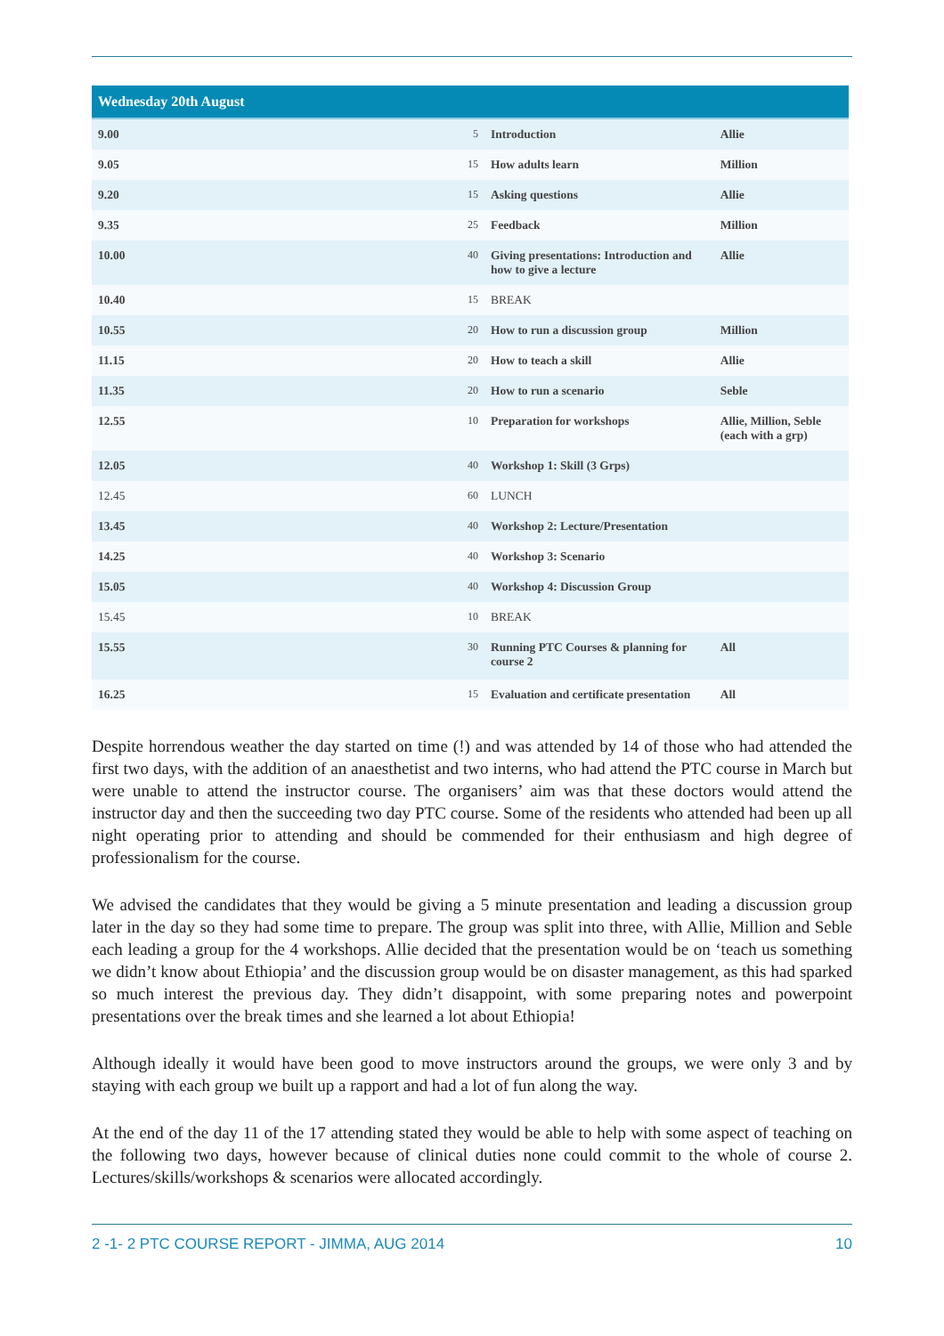| Wednesday 20th August | | | |
| --- | --- | --- | --- |
| 9.00 | 5 | Introduction | Allie |
| 9.05 | 15 | How adults learn | Million |
| 9.20 | 15 | Asking questions | Allie |
| 9.35 | 25 | Feedback | Million |
| 10.00 | 40 | Giving presentations: Introduction and how to give a lecture | Allie |
| 10.40 | 15 | BREAK | |
| 10.55 | 20 | How to run a discussion group | Million |
| 11.15 | 20 | How to teach a skill | Allie |
| 11.35 | 20 | How to run a scenario | Seble |
| 12.55 | 10 | Preparation for workshops | Allie, Million, Seble (each with a grp) |
| 12.05 | 40 | Workshop 1: Skill (3 Grps) | |
| 12.45 | 60 | LUNCH | |
| 13.45 | 40 | Workshop 2: Lecture/Presentation | |
| 14.25 | 40 | Workshop 3: Scenario | |
| 15.05 | 40 | Workshop 4: Discussion Group | |
| 15.45 | 10 | BREAK | |
| 15.55 | 30 | Running PTC Courses & planning for course 2 | All |
| 16.25 | 15 | Evaluation and certificate presentation | All |
Despite horrendous weather the day started on time (!) and was attended by 14 of those who had attended the first two days, with the addition of an anaesthetist and two interns, who had attend the PTC course in March but were unable to attend the instructor course. The organisers’ aim was that these doctors would attend the instructor day and then the succeeding two day PTC course. Some of the residents who attended had been up all night operating prior to attending and should be commended for their enthusiasm and high degree of professionalism for the course.
We advised the candidates that they would be giving a 5 minute presentation and leading a discussion group later in the day so they had some time to prepare. The group was split into three, with Allie, Million and Seble each leading a group for the 4 workshops. Allie decided that the presentation would be on ‘teach us something we didn’t know about Ethiopia’ and the discussion group would be on disaster management, as this had sparked so much interest the previous day. They didn’t disappoint, with some preparing notes and powerpoint presentations over the break times and she learned a lot about Ethiopia!
Although ideally it would have been good to move instructors around the groups, we were only 3 and by staying with each group we built up a rapport and had a lot of fun along the way.
At the end of the day 11 of the 17 attending stated they would be able to help with some aspect of teaching on the following two days, however because of clinical duties none could commit to the whole of course 2. Lectures/skills/workshops & scenarios were allocated accordingly.
2 -1- 2 PTC COURSE REPORT - JIMMA, AUG 2014 10